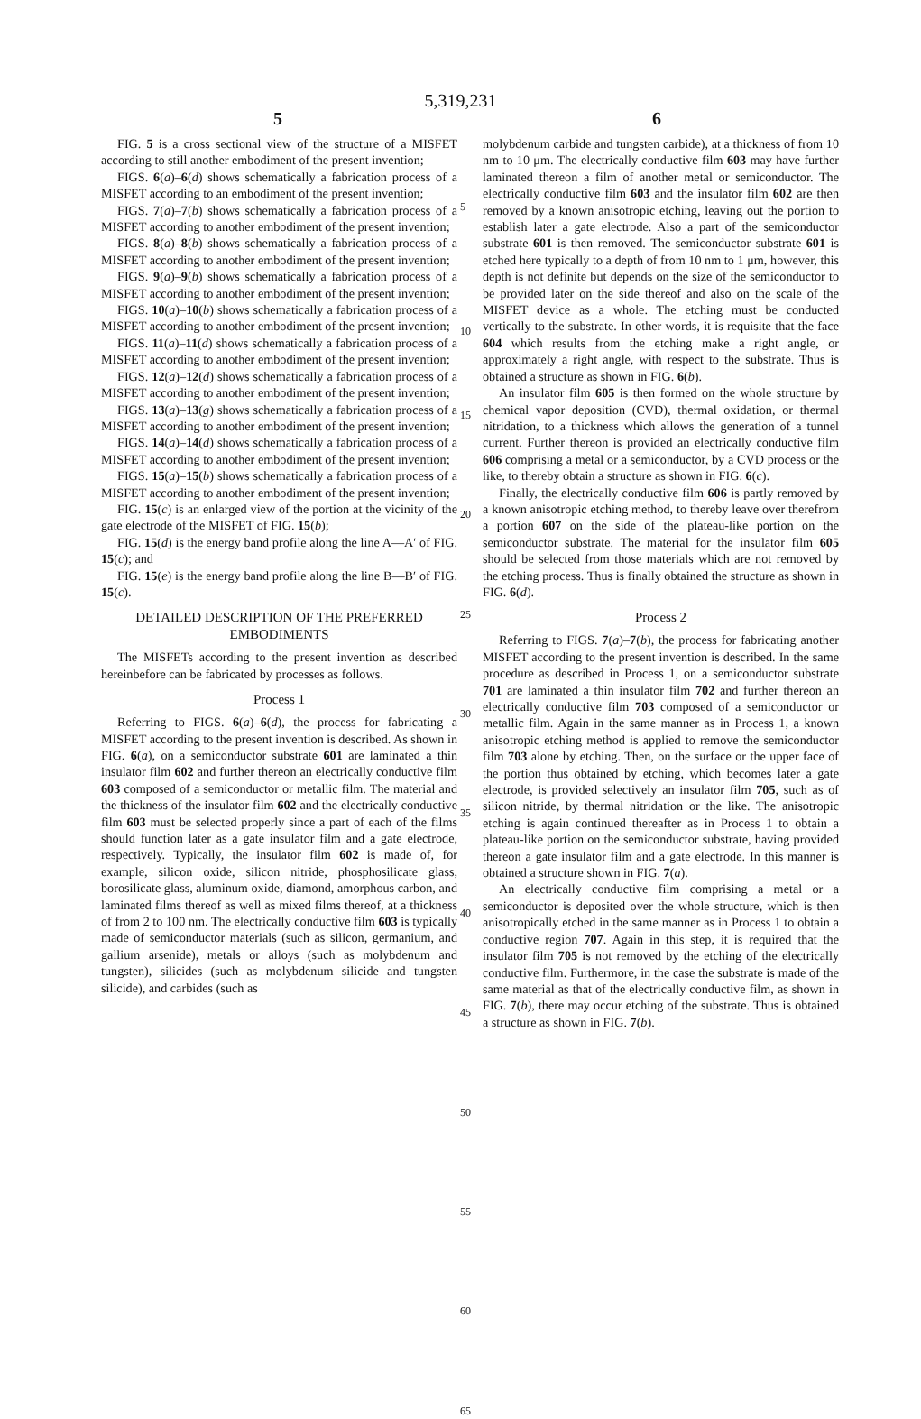5,319,231
5 6
FIG. 5 is a cross sectional view of the structure of a MISFET according to still another embodiment of the present invention;
FIGS. 6(a)–6(d) shows schematically a fabrication process of a MISFET according to an embodiment of the present invention;
FIGS. 7(a)–7(b) shows schematically a fabrication process of a MISFET according to another embodiment of the present invention;
FIGS. 8(a)–8(b) shows schematically a fabrication process of a MISFET according to another embodiment of the present invention;
FIGS. 9(a)–9(b) shows schematically a fabrication process of a MISFET according to another embodiment of the present invention;
FIGS. 10(a)–10(b) shows schematically a fabrication process of a MISFET according to another embodiment of the present invention;
FIGS. 11(a)–11(d) shows schematically a fabrication process of a MISFET according to another embodiment of the present invention;
FIGS. 12(a)–12(d) shows schematically a fabrication process of a MISFET according to another embodiment of the present invention;
FIGS. 13(a)–13(g) shows schematically a fabrication process of a MISFET according to another embodiment of the present invention;
FIGS. 14(a)–14(d) shows schematically a fabrication process of a MISFET according to another embodiment of the present invention;
FIGS. 15(a)–15(b) shows schematically a fabrication process of a MISFET according to another embodiment of the present invention;
FIG. 15(c) is an enlarged view of the portion at the vicinity of the gate electrode of the MISFET of FIG. 15(b);
FIG. 15(d) is the energy band profile along the line A—A′ of FIG. 15(c); and
FIG. 15(e) is the energy band profile along the line B—B′ of FIG. 15(c).
DETAILED DESCRIPTION OF THE PREFERRED EMBODIMENTS
The MISFETs according to the present invention as described hereinbefore can be fabricated by processes as follows.
Process 1
Referring to FIGS. 6(a)–6(d), the process for fabricating a MISFET according to the present invention is described. As shown in FIG. 6(a), on a semiconductor substrate 601 are laminated a thin insulator film 602 and further thereon an electrically conductive film 603 composed of a semiconductor or metallic film. The material and the thickness of the insulator film 602 and the electrically conductive film 603 must be selected properly since a part of each of the films should function later as a gate insulator film and a gate electrode, respectively. Typically, the insulator film 602 is made of, for example, silicon oxide, silicon nitride, phosphosilicate glass, borosilicate glass, aluminum oxide, diamond, amorphous carbon, and laminated films thereof as well as mixed films thereof, at a thickness of from 2 to 100 nm. The electrically conductive film 603 is typically made of semiconductor materials (such as silicon, germanium, and gallium arsenide), metals or alloys (such as molybdenum and tungsten), silicides (such as molybdenum silicide and tungsten silicide), and carbides (such as
5
10
15
20
25
30
35
40
45
50
55
60
65
molybdenum carbide and tungsten carbide), at a thickness of from 10 nm to 10 μm. The electrically conductive film 603 may have further laminated thereon a film of another metal or semiconductor. The electrically conductive film 603 and the insulator film 602 are then removed by a known anisotropic etching, leaving out the portion to establish later a gate electrode. Also a part of the semiconductor substrate 601 is then removed. The semiconductor substrate 601 is etched here typically to a depth of from 10 nm to 1 μm, however, this depth is not definite but depends on the size of the semiconductor to be provided later on the side thereof and also on the scale of the MISFET device as a whole. The etching must be conducted vertically to the substrate. In other words, it is requisite that the face 604 which results from the etching make a right angle, or approximately a right angle, with respect to the substrate. Thus is obtained a structure as shown in FIG. 6(b).
An insulator film 605 is then formed on the whole structure by chemical vapor deposition (CVD), thermal oxidation, or thermal nitridation, to a thickness which allows the generation of a tunnel current. Further thereon is provided an electrically conductive film 606 comprising a metal or a semiconductor, by a CVD process or the like, to thereby obtain a structure as shown in FIG. 6(c).
Finally, the electrically conductive film 606 is partly removed by a known anisotropic etching method, to thereby leave over therefrom a portion 607 on the side of the plateau-like portion on the semiconductor substrate. The material for the insulator film 605 should be selected from those materials which are not removed by the etching process. Thus is finally obtained the structure as shown in FIG. 6(d).
Process 2
Referring to FIGS. 7(a)–7(b), the process for fabricating another MISFET according to the present invention is described. In the same procedure as described in Process 1, on a semiconductor substrate 701 are laminated a thin insulator film 702 and further thereon an electrically conductive film 703 composed of a semiconductor or metallic film. Again in the same manner as in Process 1, a known anisotropic etching method is applied to remove the semiconductor film 703 alone by etching. Then, on the surface or the upper face of the portion thus obtained by etching, which becomes later a gate electrode, is provided selectively an insulator film 705, such as of silicon nitride, by thermal nitridation or the like. The anisotropic etching is again continued thereafter as in Process 1 to obtain a plateau-like portion on the semiconductor substrate, having provided thereon a gate insulator film and a gate electrode. In this manner is obtained a structure shown in FIG. 7(a).
An electrically conductive film comprising a metal or a semiconductor is deposited over the whole structure, which is then anisotropically etched in the same manner as in Process 1 to obtain a conductive region 707. Again in this step, it is required that the insulator film 705 is not removed by the etching of the electrically conductive film. Furthermore, in the case the substrate is made of the same material as that of the electrically conductive film, as shown in FIG. 7(b), there may occur etching of the substrate. Thus is obtained a structure as shown in FIG. 7(b).